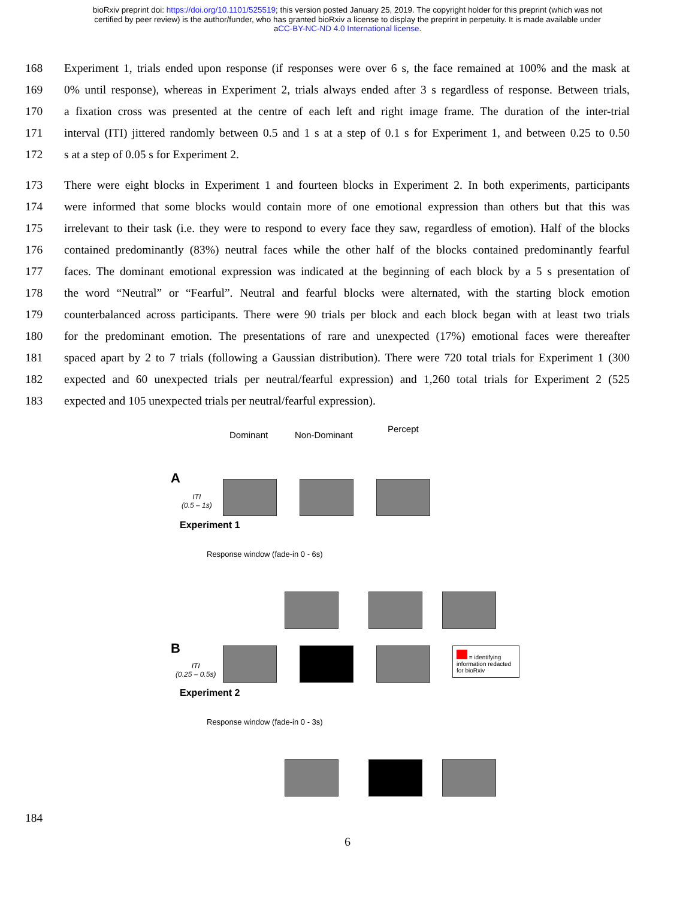bioRxiv preprint doi: https://doi.org/10.1101/525519; this version posted January 25, 2019. The copyright holder for this preprint (which was not
certified by peer review) is the author/funder, who has granted bioRxiv a license to display the preprint in perpetuity. It is made available under
aCC-BY-NC-ND 4.0 International license.
168 Experiment 1, trials ended upon response (if responses were over 6 s, the face remained at 100% and the mask at
169 0% until response), whereas in Experiment 2, trials always ended after 3 s regardless of response. Between trials,
170 a fixation cross was presented at the centre of each left and right image frame. The duration of the inter-trial
171 interval (ITI) jittered randomly between 0.5 and 1 s at a step of 0.1 s for Experiment 1, and between 0.25 to 0.50
172 s at a step of 0.05 s for Experiment 2.
173 There were eight blocks in Experiment 1 and fourteen blocks in Experiment 2. In both experiments, participants
174 were informed that some blocks would contain more of one emotional expression than others but that this was
175 irrelevant to their task (i.e. they were to respond to every face they saw, regardless of emotion). Half of the blocks
176 contained predominantly (83%) neutral faces while the other half of the blocks contained predominantly fearful
177 faces. The dominant emotional expression was indicated at the beginning of each block by a 5 s presentation of
178 the word “Neutral” or “Fearful”. Neutral and fearful blocks were alternated, with the starting block emotion
179 counterbalanced across participants. There were 90 trials per block and each block began with at least two trials
180 for the predominant emotion. The presentations of rare and unexpected (17%) emotional faces were thereafter
181 spaced apart by 2 to 7 trials (following a Gaussian distribution). There were 720 total trials for Experiment 1 (300
182 expected and 60 unexpected trials per neutral/fearful expression) and 1,260 total trials for Experiment 2 (525
183 expected and 105 unexpected trials per neutral/fearful expression).
Dominant Non-Dominant
Percept
A
ITI
(0.5 – 1s)
Experiment 1
Response window (fade-in 0 - 6s)
B
ITI
(0.25 – 0.5s)
Experiment 2
Response window (fade-in 0 - 3s)
= identifying information redacted for bioRxiv
184
6